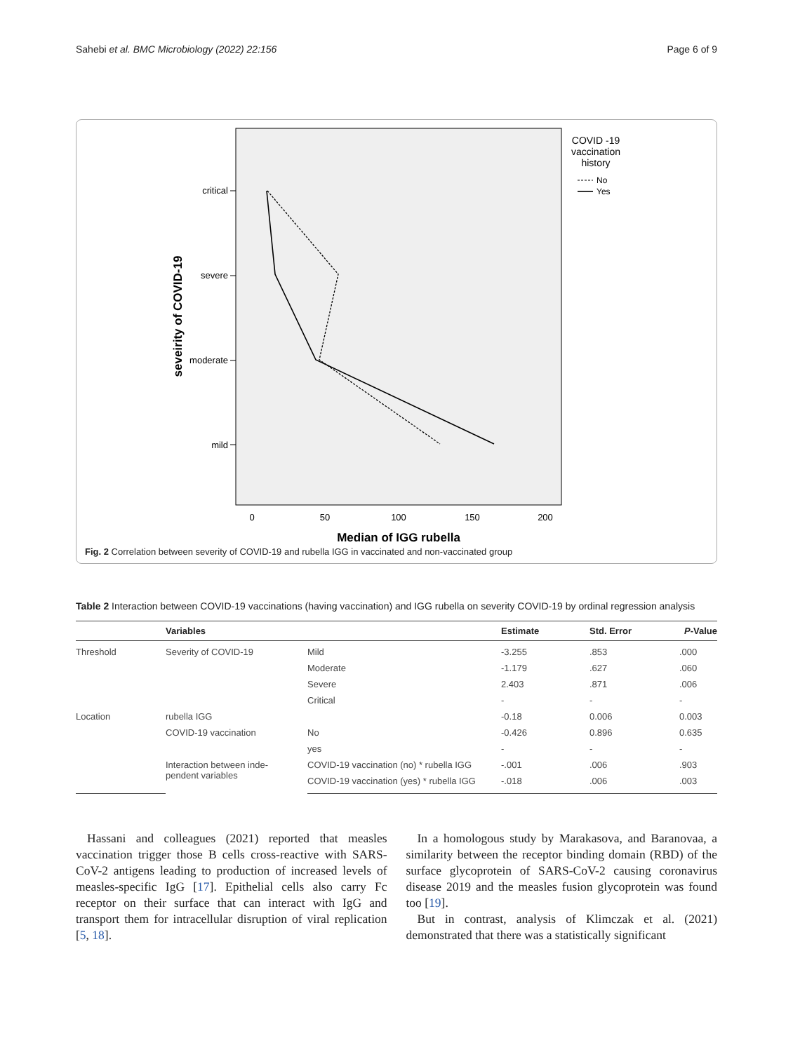Sahebi et al. BMC Microbiology (2022) 22:156 Page 6 of 9
critical
severe
moderate
mild
0
50
100
150
200
seveirity of COVID-19
Median of IGG rubella
COVID -19
vaccination
history
No
Yes
Fig. 2 Correlation between severity of COVID-19 and rubella IGG in vaccinated and non-vaccinated group
Table 2 Interaction between COVID-19 vaccinations (having vaccination) and IGG rubella on severity COVID-19 by ordinal regression analysis
| | Variables | | Estimate | Std. Error | P -Value |
| --- | --- | --- | --- | --- | --- |
| Threshold | Severity of COVID-19 | Mild | -3.255 | .853 | .000 |
| | | Moderate | -1.179 | .627 | .060 |
| | | Severe | 2.403 | .871 | .006 |
| | | Critical | - | - | - |
| Location | rubella IGG | | -0.18 | 0.006 | 0.003 |
| | COVID-19 vaccination | No | -0.426 | 0.896 | 0.635 |
| | | yes | - | - | - |
| | Interaction between inde- pendent variables | COVID-19 vaccination (no) * rubella IGG | -.001 | .006 | .903 |
| | | COVID-19 vaccination (yes) * rubella IGG | -.018 | .006 | .003 |
Hassani and colleagues (2021) reported that measles vaccination trigger those B cells cross-reactive with SARS-CoV-2 antigens leading to production of increased levels of measles-specific IgG [17]. Epithelial cells also carry Fc receptor on their surface that can interact with IgG and transport them for intracellular disruption of viral replication [5, 18].
In a homologous study by Marakasova, and Baranovaa, a similarity between the receptor binding domain (RBD) of the surface glycoprotein of SARS-CoV-2 causing coronavirus disease 2019 and the measles fusion glycoprotein was found too [19].
But in contrast, analysis of Klimczak et al. (2021) demonstrated that there was a statistically significant